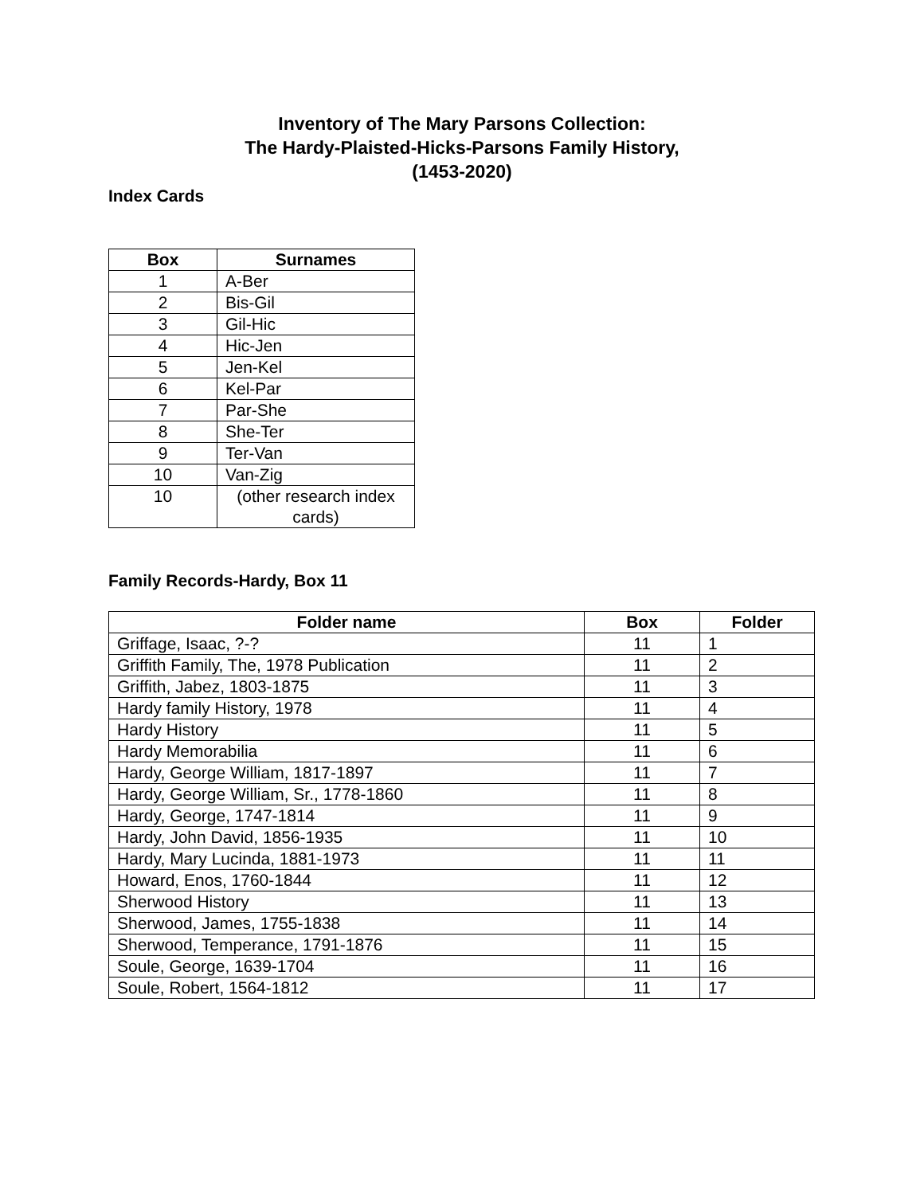Inventory of The Mary Parsons Collection:
The Hardy-Plaisted-Hicks-Parsons Family History,
(1453-2020)
Index Cards
| Box | Surnames |
| --- | --- |
| 1 | A-Ber |
| 2 | Bis-Gil |
| 3 | Gil-Hic |
| 4 | Hic-Jen |
| 5 | Jen-Kel |
| 6 | Kel-Par |
| 7 | Par-She |
| 8 | She-Ter |
| 9 | Ter-Van |
| 10 | Van-Zig |
| 10 | (other research index cards) |
Family Records-Hardy, Box 11
| Folder name | Box | Folder |
| --- | --- | --- |
| Griffage, Isaac, ?-? | 11 | 1 |
| Griffith Family, The, 1978 Publication | 11 | 2 |
| Griffith, Jabez, 1803-1875 | 11 | 3 |
| Hardy family History, 1978 | 11 | 4 |
| Hardy History | 11 | 5 |
| Hardy Memorabilia | 11 | 6 |
| Hardy, George William, 1817-1897 | 11 | 7 |
| Hardy, George William, Sr., 1778-1860 | 11 | 8 |
| Hardy, George, 1747-1814 | 11 | 9 |
| Hardy, John David, 1856-1935 | 11 | 10 |
| Hardy, Mary Lucinda, 1881-1973 | 11 | 11 |
| Howard, Enos, 1760-1844 | 11 | 12 |
| Sherwood History | 11 | 13 |
| Sherwood, James, 1755-1838 | 11 | 14 |
| Sherwood, Temperance, 1791-1876 | 11 | 15 |
| Soule, George, 1639-1704 | 11 | 16 |
| Soule, Robert, 1564-1812 | 11 | 17 |